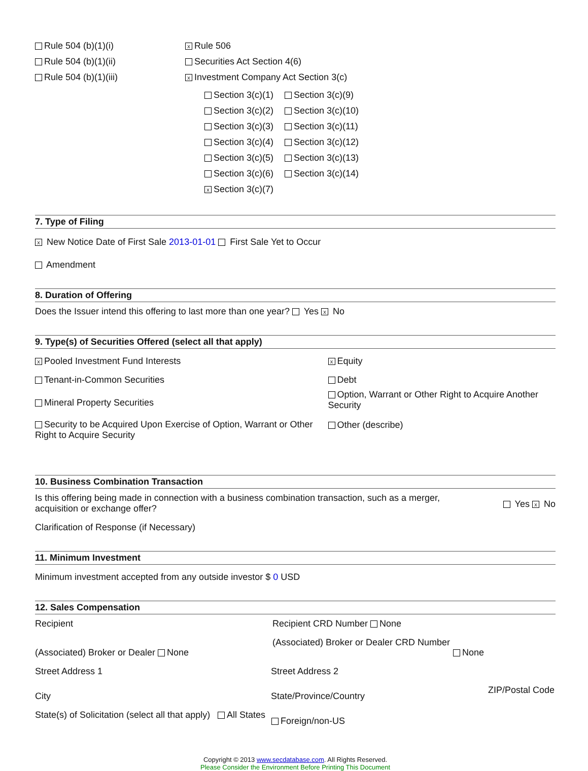Rule 504 (b)(1)(i)
Rule 504 (b)(1)(ii)
Rule 504 (b)(1)(iii)
x Rule 506
Securities Act Section 4(6)
x Investment Company Act Section 3(c)
Section 3(c)(1)
Section 3(c)(2)
Section 3(c)(3)
Section 3(c)(4)
Section 3(c)(5)
Section 3(c)(6)
x Section 3(c)(7)
Section 3(c)(9)
Section 3(c)(10)
Section 3(c)(11)
Section 3(c)(12)
Section 3(c)(13)
Section 3(c)(14)
7. Type of Filing
x New Notice Date of First Sale 2013-01-01 First Sale Yet to Occur
Amendment
8. Duration of Offering
Does the Issuer intend this offering to last more than one year? Yes x No
9. Type(s) of Securities Offered (select all that apply)
x Pooled Investment Fund Interests
Tenant-in-Common Securities
Mineral Property Securities
Security to be Acquired Upon Exercise of Option, Warrant or Other Right to Acquire Security
x Equity
Debt
Option, Warrant or Other Right to Acquire Another Security
Other (describe)
10. Business Combination Transaction
Is this offering being made in connection with a business combination transaction, such as a merger, acquisition or exchange offer?
Yes x No
Clarification of Response (if Necessary)
11. Minimum Investment
Minimum investment accepted from any outside investor $ 0 USD
12. Sales Compensation
Recipient Recipient CRD Number None
(Associated) Broker or Dealer None
(Associated) Broker or Dealer CRD Number
None
Street Address 1 Street Address 2
City State/Province/Country
ZIP/Postal Code
State(s) of Solicitation (select all that apply)
All States
Foreign/non-US
Copyright © 2013 www.secdatabase.com. All Rights Reserved.
Please Consider the Environment Before Printing This Document